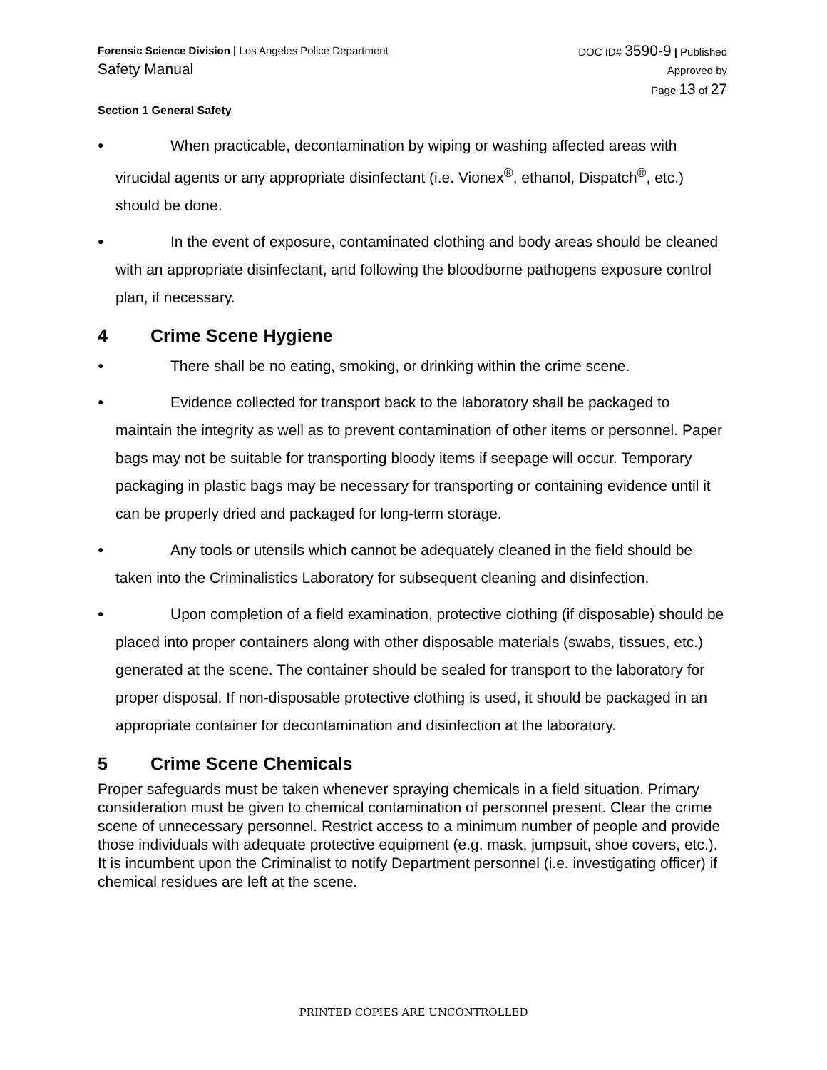Forensic Science Division | Los Angeles Police Department
Safety Manual
DOC ID# 3590-9 | Published
Approved by
Page 13 of 27
Section 1 General Safety
● When practicable, decontamination by wiping or washing affected areas with virucidal agents or any appropriate disinfectant (i.e. Vionex<sup>®</sup>, ethanol, Dispatch<sup>®</sup>, etc.) should be done.
● In the event of exposure, contaminated clothing and body areas should be cleaned with an appropriate disinfectant, and following the bloodborne pathogens exposure control plan, if necessary.
4 Crime Scene Hygiene
● There shall be no eating, smoking, or drinking within the crime scene.
● Evidence collected for transport back to the laboratory shall be packaged to maintain the integrity as well as to prevent contamination of other items or personnel. Paper bags may not be suitable for transporting bloody items if seepage will occur. Temporary packaging in plastic bags may be necessary for transporting or containing evidence until it can be properly dried and packaged for long-term storage.
● Any tools or utensils which cannot be adequately cleaned in the field should be taken into the Criminalistics Laboratory for subsequent cleaning and disinfection.
● Upon completion of a field examination, protective clothing (if disposable) should be placed into proper containers along with other disposable materials (swabs, tissues, etc.) generated at the scene. The container should be sealed for transport to the laboratory for proper disposal. If non-disposable protective clothing is used, it should be packaged in an appropriate container for decontamination and disinfection at the laboratory.
5 Crime Scene Chemicals
Proper safeguards must be taken whenever spraying chemicals in a field situation. Primary consideration must be given to chemical contamination of personnel present. Clear the crime scene of unnecessary personnel. Restrict access to a minimum number of people and provide those individuals with adequate protective equipment (e.g. mask, jumpsuit, shoe covers, etc.). It is incumbent upon the Criminalist to notify Department personnel (i.e. investigating officer) if chemical residues are left at the scene.
PRINTED COPIES ARE UNCONTROLLED